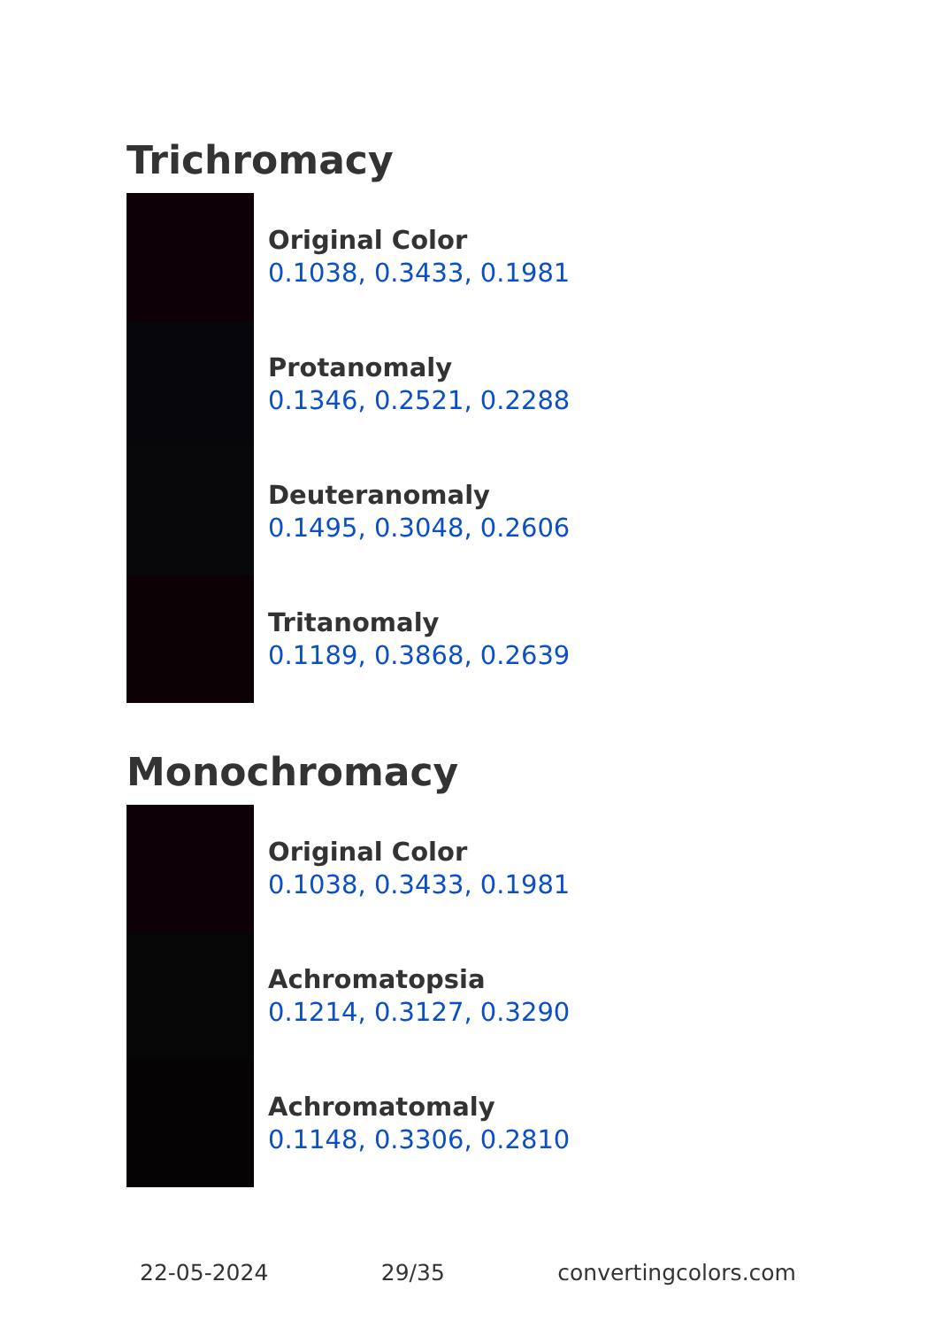Trichromacy
Original Color
0.1038, 0.3433, 0.1981
Protanomaly
0.1346, 0.2521, 0.2288
Deuteranomaly
0.1495, 0.3048, 0.2606
Tritanomaly
0.1189, 0.3868, 0.2639
Monochromacy
Original Color
0.1038, 0.3433, 0.1981
Achromatopsia
0.1214, 0.3127, 0.3290
Achromatomaly
0.1148, 0.3306, 0.2810
22-05-2024 29/35 convertingcolors.com